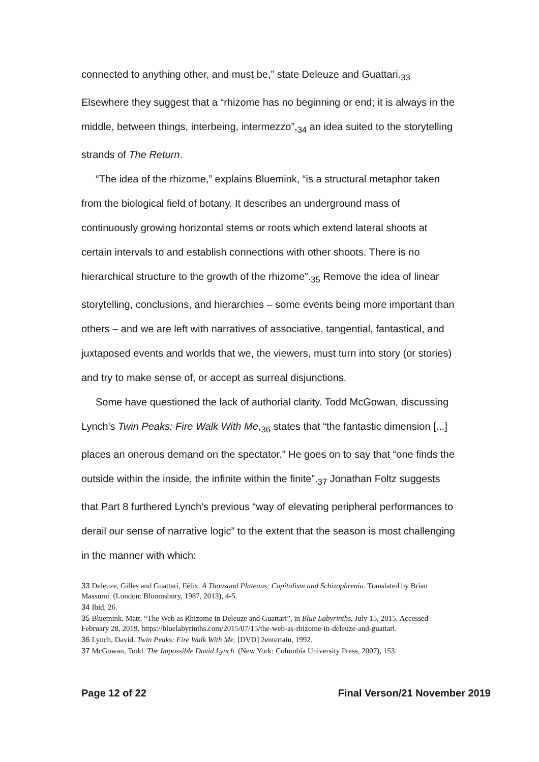connected to anything other, and must be,” state Deleuze and Guattari.<sub>33</sub> Elsewhere they suggest that a “rhizome has no beginning or end; it is always in the middle, between things, interbeing, intermezzo”,<sub>34</sub> an idea suited to the storytelling strands of The Return.
“The idea of the rhizome,” explains Bluemink, “is a structural metaphor taken from the biological field of botany. It describes an underground mass of continuously growing horizontal stems or roots which extend lateral shoots at certain intervals to and establish connections with other shoots. There is no hierarchical structure to the growth of the rhizome”.<sub>35</sub> Remove the idea of linear storytelling, conclusions, and hierarchies – some events being more important than others – and we are left with narratives of associative, tangential, fantastical, and juxtaposed events and worlds that we, the viewers, must turn into story (or stories) and try to make sense of, or accept as surreal disjunctions.
Some have questioned the lack of authorial clarity. Todd McGowan, discussing Lynch's Twin Peaks: Fire Walk With Me,<sub>36</sub> states that “the fantastic dimension [...] places an onerous demand on the spectator.” He goes on to say that “one finds the outside within the inside, the infinite within the finite”.<sub>37</sub> Jonathan Foltz suggests that Part 8 furthered Lynch's previous “way of elevating peripheral performances to derail our sense of narrative logic” to the extent that the season is most challenging in the manner with which:
33 Deleuze, Gilles and Guattari, Félix. A Thousand Plateaus: Capitalism and Schizophrenia. Translated by Brian Massumi. (London: Bloomsbury, 1987, 2013), 4-5.
34 Ibid, 26.
35 Bluemink. Matt. “The Web as Rhizome in Deleuze and Guattari”, in Blue Labyrinths, July 15, 2015. Accessed February 28, 2019. https://bluelabyrinths.com/2015/07/15/the-web-as-rhizome-in-deleuze-and-guattari.
36 Lynch, David. Twin Peaks: Fire Walk With Me. [DVD] 2entertain, 1992.
37 McGowan, Todd. The Impossible David Lynch. (New York: Columbia University Press, 2007), 153.
Page 12 of 22 Final Verson/21 November 2019